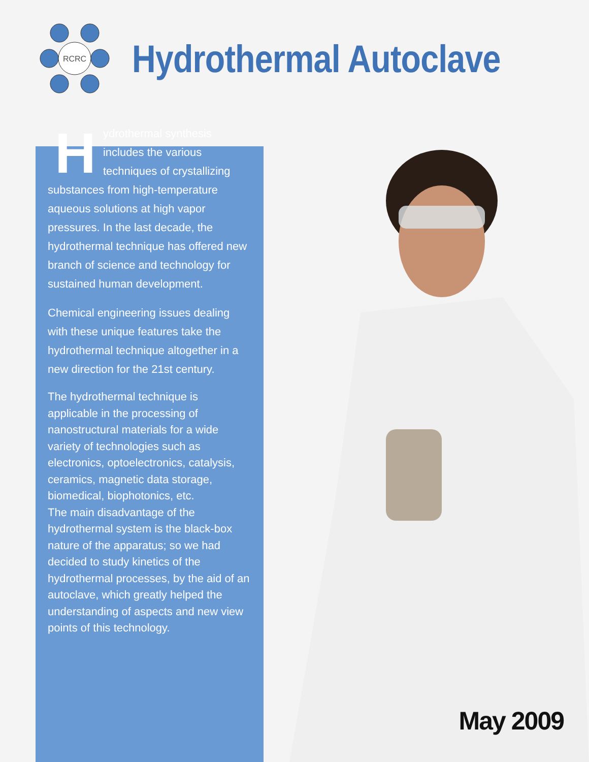RCRC
Hydrothermal Autoclave
Hydrothermal synthesis includes the various techniques of crystallizing substances from high-temperature aqueous solutions at high vapor pressures. In the last decade, the hydrothermal technique has offered new branch of science and technology for sustained human development.
Chemical engineering issues dealing with these unique features take the hydrothermal technique altogether in a new direction for the 21st century.
The hydrothermal technique is applicable in the processing of nanostructural materials for a wide variety of technologies such as electronics, optoelectronics, catalysis, ceramics, magnetic data storage, biomedical, biophotonics, etc.
The main disadvantage of the hydrothermal system is the black-box nature of the apparatus; so we had decided to study kinetics of the hydrothermal processes, by the aid of an autoclave, which greatly helped the understanding of aspects and new view points of this technology.
May 2009